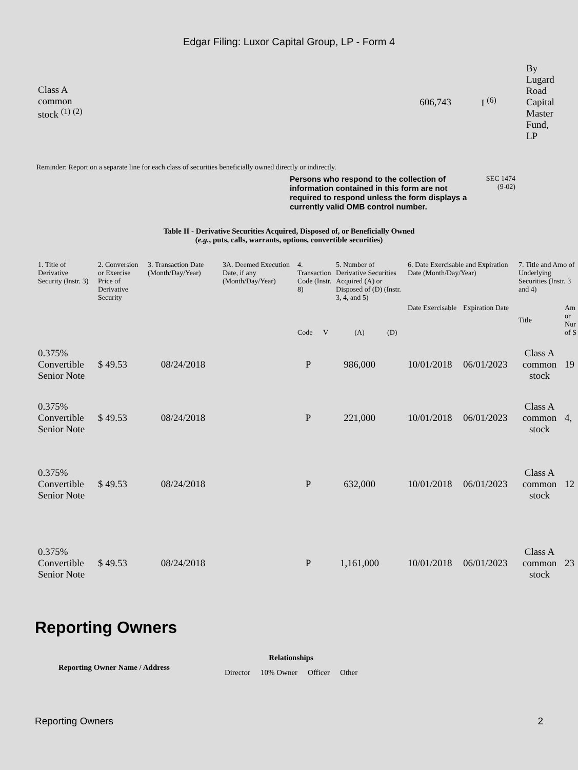Edgar Filing: Luxor Capital Group, LP - Form 4
| Class A common stock <sup>(1)</sup> <sup>(2)</sup> | | 606,743 | I <sup>(6)</sup> | By Lugard Road Capital Master Fund, LP |
Reminder: Report on a separate line for each class of securities beneficially owned directly or indirectly.
Persons who respond to the collection of information contained in this form are not required to respond unless the form displays a currently valid OMB control number.
SEC 1474
(9-02)
Table II - Derivative Securities Acquired, Disposed of, or Beneficially Owned
(e.g., puts, calls, warrants, options, convertible securities)
| 1. Title of Derivative Security (Instr. 3) | 2. Conversion or Exercise Price of Derivative Security | 3. Transaction Date (Month/Day/Year) | 3A. Deemed Execution Date, if any (Month/Day/Year) | 4. Transaction Code (Instr. 8) | | 5. Number of Derivative Securities Acquired (A) or Disposed of (D) (Instr. 3, 4, and 5) | | 6. Date Exercisable and Expiration Date (Month/Day/Year) | | 7. Title and Amo of Underlying Securities (Instr. 3 and 4) | |
| --- | --- | --- | --- | --- | --- | --- | --- | --- | --- | --- | --- |
| | | | | Code | V | (A) | (D) | Date Exercisable | Expiration Date | Title | Am or Nur of S |
| 0.375% Convertible Senior Note | $ 49.53 | 08/24/2018 | | P | | 986,000 | | 10/01/2018 | 06/01/2023 | Class A common stock | 19 |
| 0.375% Convertible Senior Note | $ 49.53 | 08/24/2018 | | P | | 221,000 | | 10/01/2018 | 06/01/2023 | Class A common stock | 4, |
| 0.375% Convertible Senior Note | $ 49.53 | 08/24/2018 | | P | | 632,000 | | 10/01/2018 | 06/01/2023 | Class A common stock | 12 |
| 0.375% Convertible Senior Note | $ 49.53 | 08/24/2018 | | P | | 1,161,000 | | 10/01/2018 | 06/01/2023 | Class A common stock | 23 |
Reporting Owners
| Reporting Owner Name / Address | Relationships | | | |
| --- | --- | --- | --- | --- |
| | Director | 10% Owner | Officer | Other |
Reporting Owners 2